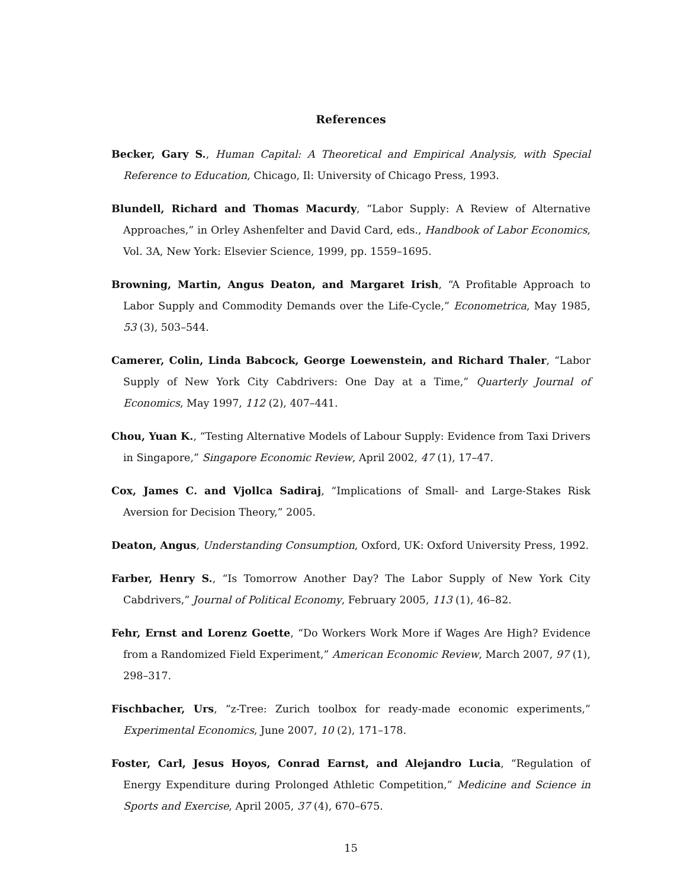References
Becker, Gary S., Human Capital: A Theoretical and Empirical Analysis, with Special Reference to Education, Chicago, Il: University of Chicago Press, 1993.
Blundell, Richard and Thomas Macurdy, “Labor Supply: A Review of Alternative Approaches,” in Orley Ashenfelter and David Card, eds., Handbook of Labor Economics, Vol. 3A, New York: Elsevier Science, 1999, pp. 1559–1695.
Browning, Martin, Angus Deaton, and Margaret Irish, “A Profitable Approach to Labor Supply and Commodity Demands over the Life-Cycle,” Econometrica, May 1985, 53 (3), 503–544.
Camerer, Colin, Linda Babcock, George Loewenstein, and Richard Thaler, “Labor Supply of New York City Cabdrivers: One Day at a Time,” Quarterly Journal of Economics, May 1997, 112 (2), 407–441.
Chou, Yuan K., “Testing Alternative Models of Labour Supply: Evidence from Taxi Drivers in Singapore,” Singapore Economic Review, April 2002, 47 (1), 17–47.
Cox, James C. and Vjollca Sadiraj, “Implications of Small- and Large-Stakes Risk Aversion for Decision Theory,” 2005.
Deaton, Angus, Understanding Consumption, Oxford, UK: Oxford University Press, 1992.
Farber, Henry S., “Is Tomorrow Another Day? The Labor Supply of New York City Cabdrivers,” Journal of Political Economy, February 2005, 113 (1), 46–82.
Fehr, Ernst and Lorenz Goette, “Do Workers Work More if Wages Are High? Evidence from a Randomized Field Experiment,” American Economic Review, March 2007, 97 (1), 298–317.
Fischbacher, Urs, “z-Tree: Zurich toolbox for ready-made economic experiments,” Experimental Economics, June 2007, 10 (2), 171–178.
Foster, Carl, Jesus Hoyos, Conrad Earnst, and Alejandro Lucia, “Regulation of Energy Expenditure during Prolonged Athletic Competition,” Medicine and Science in Sports and Exercise, April 2005, 37 (4), 670–675.
15